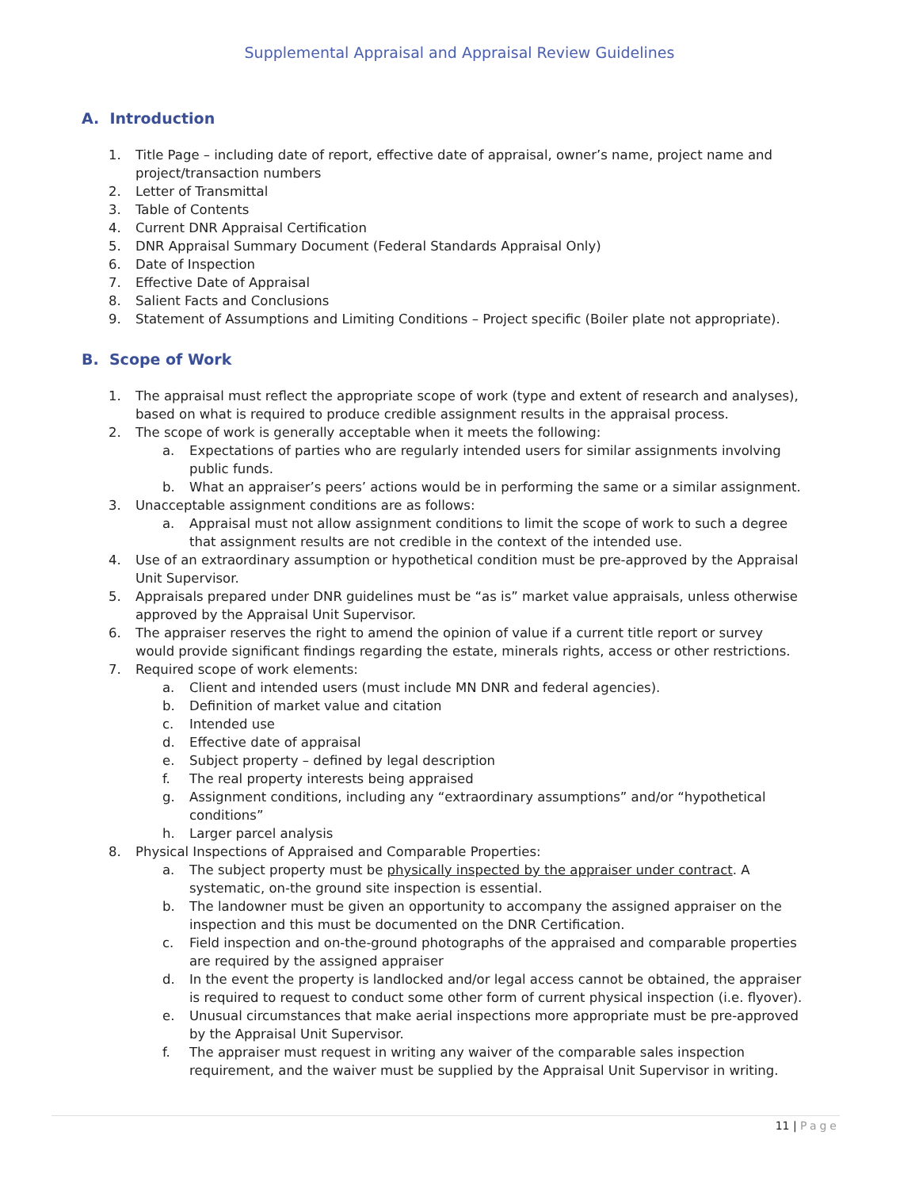Supplemental Appraisal and Appraisal Review Guidelines
A. Introduction
1. Title Page – including date of report, effective date of appraisal, owner’s name, project name and project/transaction numbers
2. Letter of Transmittal
3. Table of Contents
4. Current DNR Appraisal Certification
5. DNR Appraisal Summary Document (Federal Standards Appraisal Only)
6. Date of Inspection
7. Effective Date of Appraisal
8. Salient Facts and Conclusions
9. Statement of Assumptions and Limiting Conditions – Project specific (Boiler plate not appropriate).
B. Scope of Work
1. The appraisal must reflect the appropriate scope of work (type and extent of research and analyses), based on what is required to produce credible assignment results in the appraisal process.
2. The scope of work is generally acceptable when it meets the following:
a. Expectations of parties who are regularly intended users for similar assignments involving public funds.
b. What an appraiser’s peers’ actions would be in performing the same or a similar assignment.
3. Unacceptable assignment conditions are as follows:
a. Appraisal must not allow assignment conditions to limit the scope of work to such a degree that assignment results are not credible in the context of the intended use.
4. Use of an extraordinary assumption or hypothetical condition must be pre-approved by the Appraisal Unit Supervisor.
5. Appraisals prepared under DNR guidelines must be “as is” market value appraisals, unless otherwise approved by the Appraisal Unit Supervisor.
6. The appraiser reserves the right to amend the opinion of value if a current title report or survey would provide significant findings regarding the estate, minerals rights, access or other restrictions.
7. Required scope of work elements:
a. Client and intended users (must include MN DNR and federal agencies).
b. Definition of market value and citation
c. Intended use
d. Effective date of appraisal
e. Subject property – defined by legal description
f. The real property interests being appraised
g. Assignment conditions, including any “extraordinary assumptions” and/or “hypothetical conditions”
h. Larger parcel analysis
8. Physical Inspections of Appraised and Comparable Properties:
a. The subject property must be physically inspected by the appraiser under contract. A systematic, on-the ground site inspection is essential.
b. The landowner must be given an opportunity to accompany the assigned appraiser on the inspection and this must be documented on the DNR Certification.
c. Field inspection and on-the-ground photographs of the appraised and comparable properties are required by the assigned appraiser
d. In the event the property is landlocked and/or legal access cannot be obtained, the appraiser is required to request to conduct some other form of current physical inspection (i.e. flyover).
e. Unusual circumstances that make aerial inspections more appropriate must be pre-approved by the Appraisal Unit Supervisor.
f. The appraiser must request in writing any waiver of the comparable sales inspection requirement, and the waiver must be supplied by the Appraisal Unit Supervisor in writing.
11 | Page